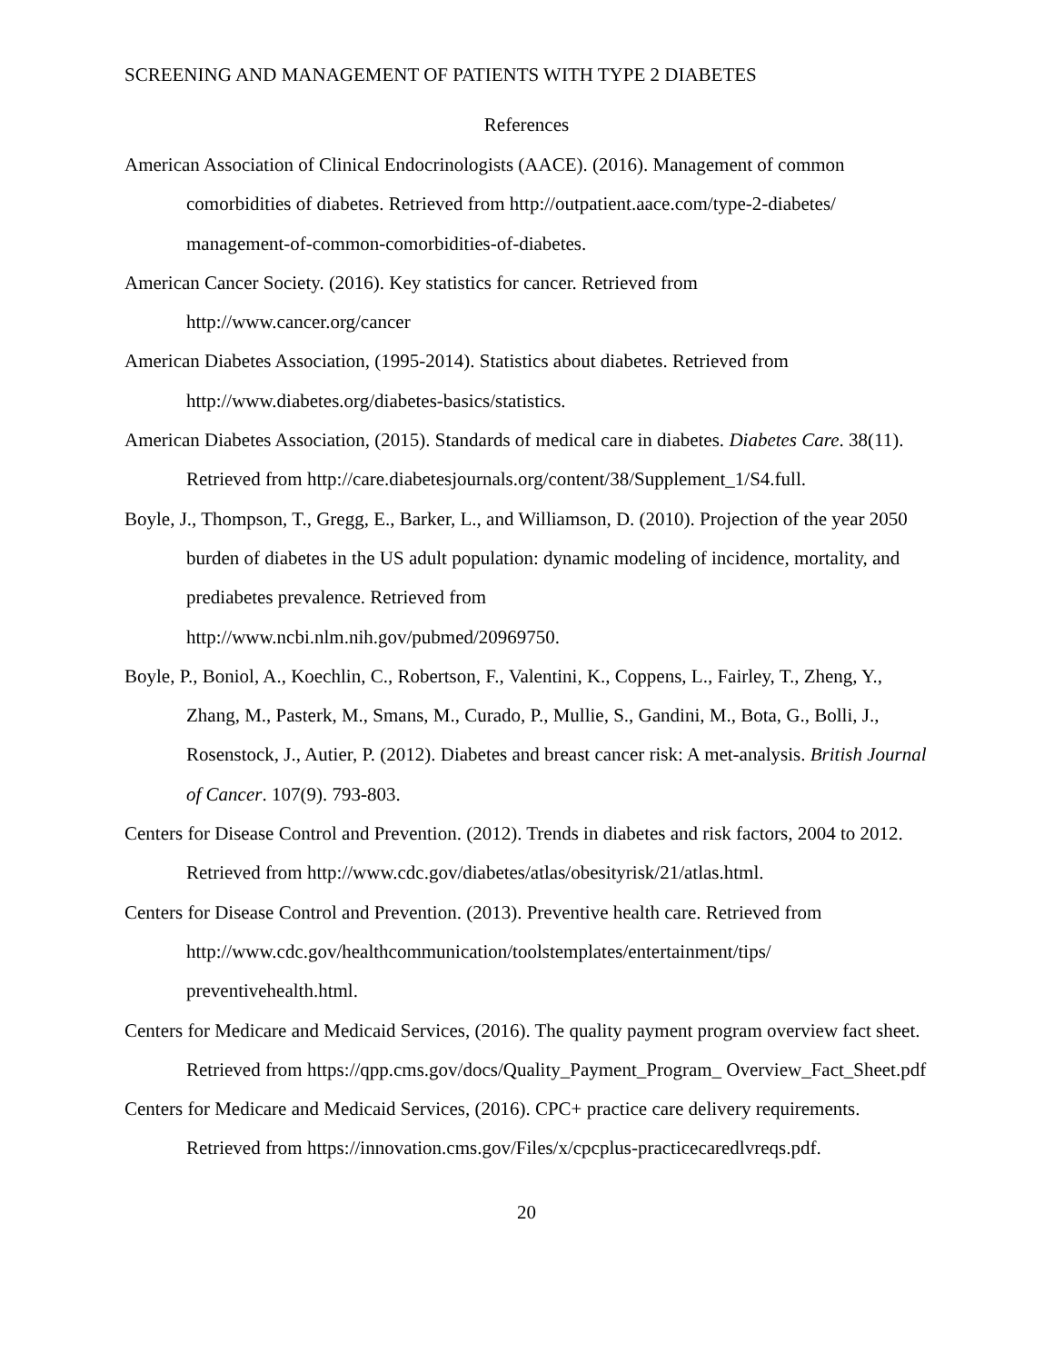SCREENING AND MANAGEMENT OF PATIENTS WITH TYPE 2 DIABETES
References
American Association of Clinical Endocrinologists (AACE). (2016). Management of common comorbidities of diabetes. Retrieved from http://outpatient.aace.com/type-2-diabetes/ management-of-common-comorbidities-of-diabetes.
American Cancer Society. (2016). Key statistics for cancer. Retrieved from
http://www.cancer.org/cancer
American Diabetes Association, (1995-2014). Statistics about diabetes. Retrieved from
http://www.diabetes.org/diabetes-basics/statistics.
American Diabetes Association, (2015). Standards of medical care in diabetes. Diabetes Care. 38(11). Retrieved from http://care.diabetesjournals.org/content/38/Supplement_1/S4.full.
Boyle, J., Thompson, T., Gregg, E., Barker, L., and Williamson, D. (2010). Projection of the year 2050 burden of diabetes in the US adult population: dynamic modeling of incidence, mortality, and prediabetes prevalence. Retrieved from
http://www.ncbi.nlm.nih.gov/pubmed/20969750.
Boyle, P., Boniol, A., Koechlin, C., Robertson, F., Valentini, K., Coppens, L., Fairley, T., Zheng, Y., Zhang, M., Pasterk, M., Smans, M., Curado, P., Mullie, S., Gandini, M., Bota, G., Bolli, J., Rosenstock, J., Autier, P. (2012). Diabetes and breast cancer risk: A met-analysis. British Journal of Cancer. 107(9). 793-803.
Centers for Disease Control and Prevention. (2012). Trends in diabetes and risk factors, 2004 to 2012. Retrieved from http://www.cdc.gov/diabetes/atlas/obesityrisk/21/atlas.html.
Centers for Disease Control and Prevention. (2013). Preventive health care. Retrieved from http://www.cdc.gov/healthcommunication/toolstemplates/entertainment/tips/ preventivehealth.html.
Centers for Medicare and Medicaid Services, (2016). The quality payment program overview fact sheet. Retrieved from https://qpp.cms.gov/docs/Quality_Payment_Program_ Overview_Fact_Sheet.pdf
Centers for Medicare and Medicaid Services, (2016). CPC+ practice care delivery requirements. Retrieved from https://innovation.cms.gov/Files/x/cpcplus-practicecaredlvreqs.pdf.
20